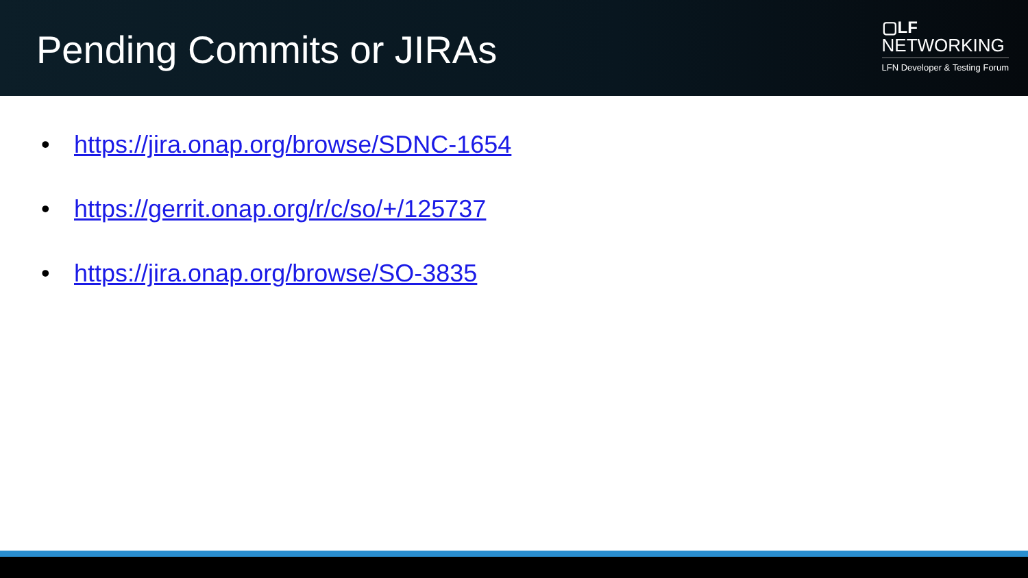Pending Commits or JIRAs
▢LF
NETWORKING
LFN Developer & Testing Forum
• https://jira.onap.org/browse/SDNC-1654
• https://gerrit.onap.org/r/c/so/+/125737
• https://jira.onap.org/browse/SO-3835